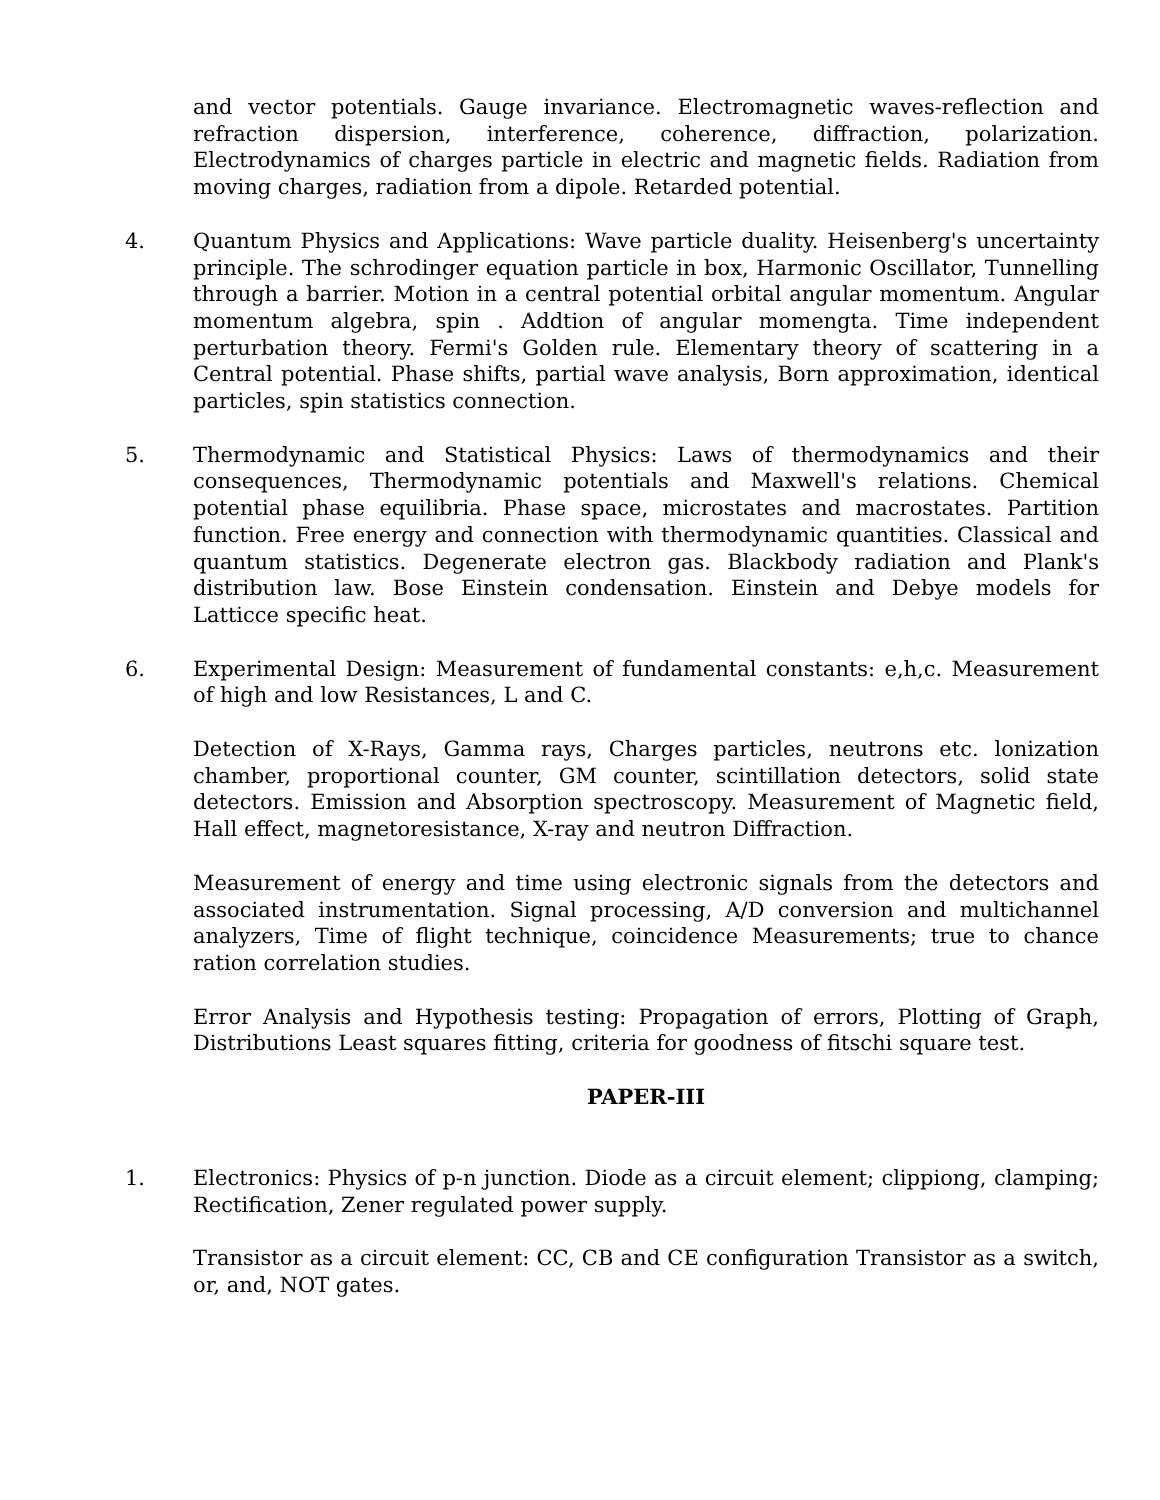and vector potentials. Gauge invariance. Electromagnetic waves-reflection and refraction dispersion, interference, coherence, diffraction, polarization. Electrodynamics of charges particle in electric and magnetic fields. Radiation from moving charges, radiation from a dipole. Retarded potential.
4. Quantum Physics and Applications: Wave particle duality. Heisenberg's uncertainty principle. The schrodinger equation particle in box, Harmonic Oscillator, Tunnelling through a barrier. Motion in a central potential orbital angular momentum. Angular momentum algebra, spin . Addtion of angular momengta. Time independent perturbation theory. Fermi's Golden rule. Elementary theory of scattering in a Central potential. Phase shifts, partial wave analysis, Born approximation, identical particles, spin statistics connection.
5. Thermodynamic and Statistical Physics: Laws of thermodynamics and their consequences, Thermodynamic potentials and Maxwell's relations. Chemical potential phase equilibria. Phase space, microstates and macrostates. Partition function. Free energy and connection with thermodynamic quantities. Classical and quantum statistics. Degenerate electron gas. Blackbody radiation and Plank's distribution law. Bose Einstein condensation. Einstein and Debye models for Latticce specific heat.
6. Experimental Design: Measurement of fundamental constants: e,h,c. Measurement of high and low Resistances, L and C.
Detection of X-Rays, Gamma rays, Charges particles, neutrons etc. lonization chamber, proportional counter, GM counter, scintillation detectors, solid state detectors. Emission and Absorption spectroscopy. Measurement of Magnetic field, Hall effect, magnetoresistance, X-ray and neutron Diffraction.
Measurement of energy and time using electronic signals from the detectors and associated instrumentation. Signal processing, A/D conversion and multichannel analyzers, Time of flight technique, coincidence Measurements; true to chance ration correlation studies.
Error Analysis and Hypothesis testing: Propagation of errors, Plotting of Graph, Distributions Least squares fitting, criteria for goodness of fitschi square test.
PAPER-III
1. Electronics: Physics of p-n junction. Diode as a circuit element; clippiong, clamping; Rectification, Zener regulated power supply.
Transistor as a circuit element: CC, CB and CE configuration Transistor as a switch, or, and, NOT gates.